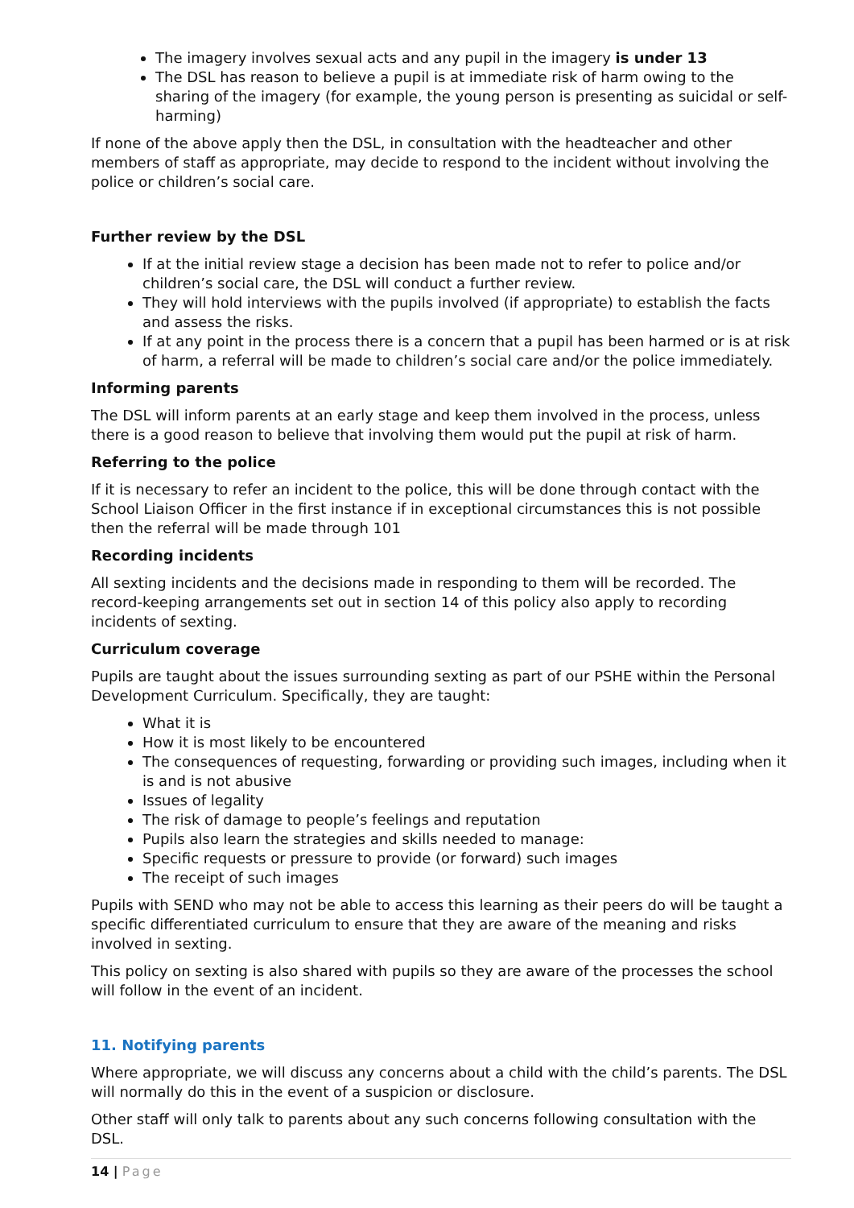The imagery involves sexual acts and any pupil in the imagery is under 13
The DSL has reason to believe a pupil is at immediate risk of harm owing to the sharing of the imagery (for example, the young person is presenting as suicidal or self-harming)
If none of the above apply then the DSL, in consultation with the headteacher and other members of staff as appropriate, may decide to respond to the incident without involving the police or children’s social care.
Further review by the DSL
If at the initial review stage a decision has been made not to refer to police and/or children’s social care, the DSL will conduct a further review.
They will hold interviews with the pupils involved (if appropriate) to establish the facts and assess the risks.
If at any point in the process there is a concern that a pupil has been harmed or is at risk of harm, a referral will be made to children’s social care and/or the police immediately.
Informing parents
The DSL will inform parents at an early stage and keep them involved in the process, unless there is a good reason to believe that involving them would put the pupil at risk of harm.
Referring to the police
If it is necessary to refer an incident to the police, this will be done through contact with the School Liaison Officer in the first instance if in exceptional circumstances this is not possible then the referral will be made through 101
Recording incidents
All sexting incidents and the decisions made in responding to them will be recorded. The record-keeping arrangements set out in section 14 of this policy also apply to recording incidents of sexting.
Curriculum coverage
Pupils are taught about the issues surrounding sexting as part of our PSHE within the Personal Development Curriculum. Specifically, they are taught:
What it is
How it is most likely to be encountered
The consequences of requesting, forwarding or providing such images, including when it is and is not abusive
Issues of legality
The risk of damage to people’s feelings and reputation
Pupils also learn the strategies and skills needed to manage:
Specific requests or pressure to provide (or forward) such images
The receipt of such images
Pupils with SEND who may not be able to access this learning as their peers do will be taught a specific differentiated curriculum to ensure that they are aware of the meaning and risks involved in sexting.
This policy on sexting is also shared with pupils so they are aware of the processes the school will follow in the event of an incident.
11. Notifying parents
Where appropriate, we will discuss any concerns about a child with the child’s parents. The DSL will normally do this in the event of a suspicion or disclosure.
Other staff will only talk to parents about any such concerns following consultation with the DSL.
14 | Page